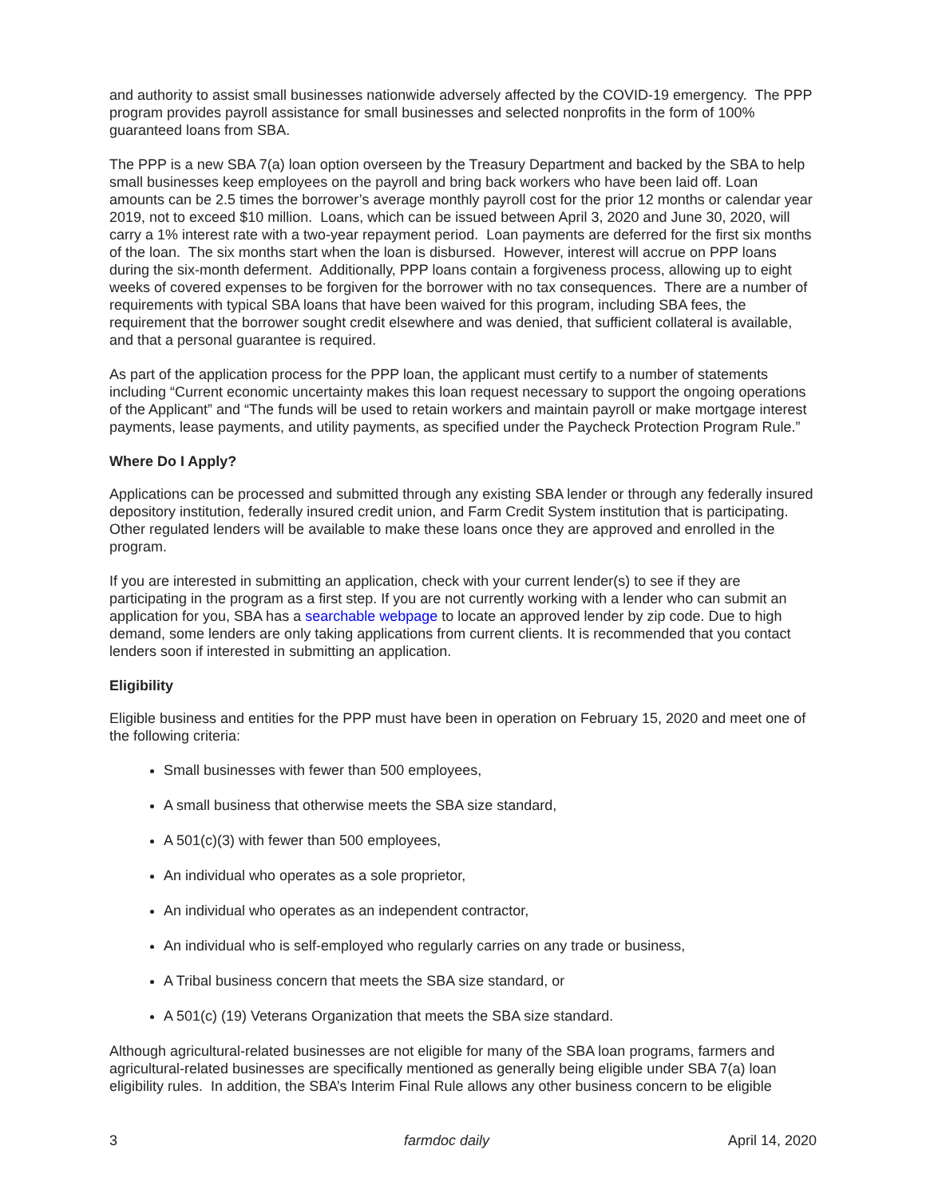and authority to assist small businesses nationwide adversely affected by the COVID-19 emergency. The PPP program provides payroll assistance for small businesses and selected nonprofits in the form of 100% guaranteed loans from SBA.
The PPP is a new SBA 7(a) loan option overseen by the Treasury Department and backed by the SBA to help small businesses keep employees on the payroll and bring back workers who have been laid off. Loan amounts can be 2.5 times the borrower’s average monthly payroll cost for the prior 12 months or calendar year 2019, not to exceed $10 million. Loans, which can be issued between April 3, 2020 and June 30, 2020, will carry a 1% interest rate with a two-year repayment period. Loan payments are deferred for the first six months of the loan. The six months start when the loan is disbursed. However, interest will accrue on PPP loans during the six-month deferment. Additionally, PPP loans contain a forgiveness process, allowing up to eight weeks of covered expenses to be forgiven for the borrower with no tax consequences. There are a number of requirements with typical SBA loans that have been waived for this program, including SBA fees, the requirement that the borrower sought credit elsewhere and was denied, that sufficient collateral is available, and that a personal guarantee is required.
As part of the application process for the PPP loan, the applicant must certify to a number of statements including “Current economic uncertainty makes this loan request necessary to support the ongoing operations of the Applicant” and “The funds will be used to retain workers and maintain payroll or make mortgage interest payments, lease payments, and utility payments, as specified under the Paycheck Protection Program Rule.”
Where Do I Apply?
Applications can be processed and submitted through any existing SBA lender or through any federally insured depository institution, federally insured credit union, and Farm Credit System institution that is participating. Other regulated lenders will be available to make these loans once they are approved and enrolled in the program.
If you are interested in submitting an application, check with your current lender(s) to see if they are participating in the program as a first step. If you are not currently working with a lender who can submit an application for you, SBA has a searchable webpage to locate an approved lender by zip code. Due to high demand, some lenders are only taking applications from current clients. It is recommended that you contact lenders soon if interested in submitting an application.
Eligibility
Eligible business and entities for the PPP must have been in operation on February 15, 2020 and meet one of the following criteria:
Small businesses with fewer than 500 employees,
A small business that otherwise meets the SBA size standard,
A 501(c)(3) with fewer than 500 employees,
An individual who operates as a sole proprietor,
An individual who operates as an independent contractor,
An individual who is self-employed who regularly carries on any trade or business,
A Tribal business concern that meets the SBA size standard, or
A 501(c) (19) Veterans Organization that meets the SBA size standard.
Although agricultural-related businesses are not eligible for many of the SBA loan programs, farmers and agricultural-related businesses are specifically mentioned as generally being eligible under SBA 7(a) loan eligibility rules. In addition, the SBA’s Interim Final Rule allows any other business concern to be eligible
3 farmdoc daily April 14, 2020